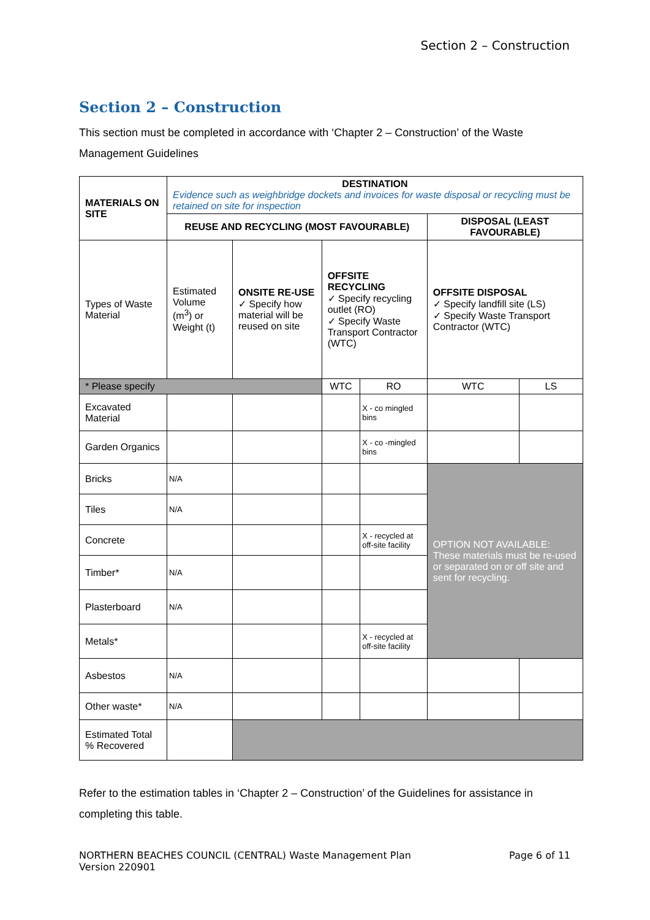Section 2 – Construction
Section 2 – Construction
This section must be completed in accordance with ‘Chapter 2 – Construction’ of the Waste Management Guidelines
| MATERIALS ON SITE | DESTINATION Evidence such as weighbridge dockets and invoices for waste disposal or recycling must be retained on site for inspection | | | | | |
| --- | --- | --- | --- | --- | --- | --- |
| | REUSE AND RECYCLING (MOST FAVOURABLE) | | | | DISPOSAL (LEAST FAVOURABLE) | |
| Types of Waste Material | Estimated Volume (m<sup>3</sup>) or Weight (t) | ONSITE RE-USE ✓ Specify how material will be reused on site | OFFSITE RECYCLING ✓ Specify recycling outlet (RO) ✓ Specify Waste Transport Contractor (WTC) | | OFFSITE DISPOSAL ✓ Specify landfill site (LS) ✓ Specify Waste Transport Contractor (WTC) | |
| * Please specify | | | WTC | RO | WTC | LS |
| Excavated Material | | | | X - co mingled bins | | |
| Garden Organics | | | | X - co -mingled bins | | |
| Bricks | N/A | | | | OPTION NOT AVAILABLE: These materials must be re-used or separated on or off site and sent for recycling. | |
| Tiles | N/A | | | | | |
| Concrete | | | | X - recycled at off-site facility | | |
| Timber* | N/A | | | | | |
| Plasterboard | N/A | | | | | |
| Metals* | | | | X - recycled at off-site facility | | |
| Asbestos | N/A | | | | | |
| Other waste* | N/A | | | | | |
| Estimated Total % Recovered | | | | | | |
Refer to the estimation tables in ‘Chapter 2 – Construction’ of the Guidelines for assistance in completing this table.
NORTHERN BEACHES COUNCIL (CENTRAL) Waste Management Plan
Version 220901
Page 6 of 11